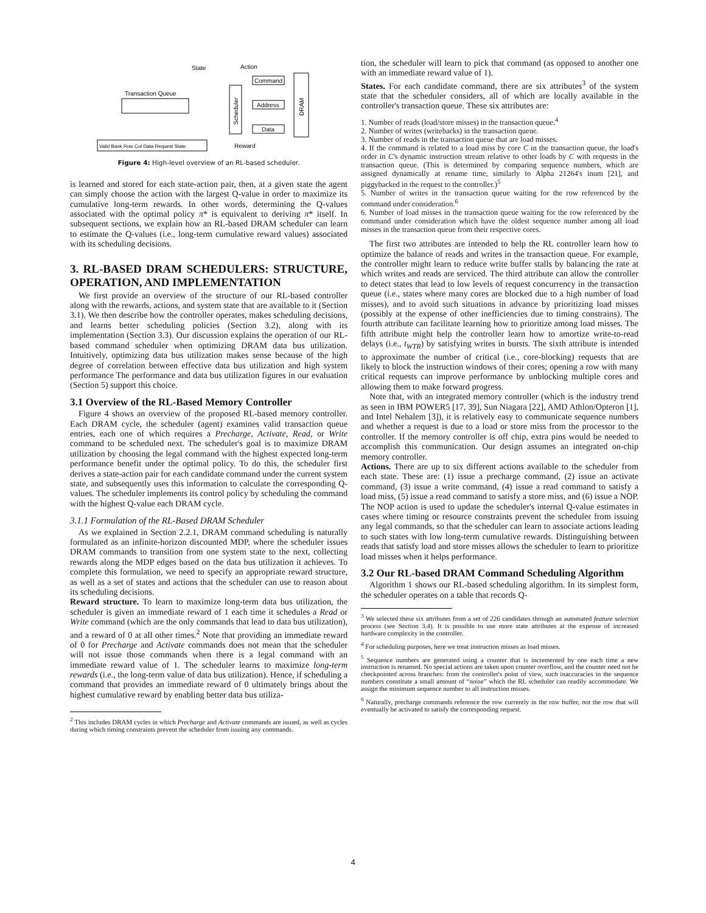State
Action
Transaction Queue
Scheduler
Command
Address
Data
DRAM
Valid Bank Row Col Data Request State
Reward
Figure 4: High-level overview of an RL-based scheduler.
is learned and stored for each state-action pair, then, at a given state the agent can simply choose the action with the largest Q-value in order to maximize its cumulative long-term rewards. In other words, determining the Q-values associated with the optimal policy π* is equivalent to deriving π* itself. In subsequent sections, we explain how an RL-based DRAM scheduler can learn to estimate the Q-values (i.e., long-term cumulative reward values) associated with its scheduling decisions.
3. RL-BASED DRAM SCHEDULERS: STRUCTURE, OPERATION, AND IMPLEMENTATION
We first provide an overview of the structure of our RL-based controller along with the rewards, actions, and system state that are available to it (Section 3.1). We then describe how the controller operates, makes scheduling decisions, and learns better scheduling policies (Section 3.2), along with its implementation (Section 3.3). Our discussion explains the operation of our RL-based command scheduler when optimizing DRAM data bus utilization. Intuitively, optimizing data bus utilization makes sense because of the high degree of correlation between effective data bus utilization and high system performance The performance and data bus utilization figures in our evaluation (Section 5) support this choice.
3.1 Overview of the RL-Based Memory Controller
Figure 4 shows an overview of the proposed RL-based memory controller. Each DRAM cycle, the scheduler (agent) examines valid transaction queue entries, each one of which requires a Precharge, Activate, Read, or Write command to be scheduled next. The scheduler's goal is to maximize DRAM utilization by choosing the legal command with the highest expected long-term performance benefit under the optimal policy. To do this, the scheduler first derives a state-action pair for each candidate command under the current system state, and subsequently uses this information to calculate the corresponding Q-values. The scheduler implements its control policy by scheduling the command with the highest Q-value each DRAM cycle.
3.1.1 Formulation of the RL-Based DRAM Scheduler
As we explained in Section 2.2.1, DRAM command scheduling is naturally formulated as an infinite-horizon discounted MDP, where the scheduler issues DRAM commands to transition from one system state to the next, collecting rewards along the MDP edges based on the data bus utilization it achieves. To complete this formulation, we need to specify an appropriate reward structure, as well as a set of states and actions that the scheduler can use to reason about its scheduling decisions.
Reward structure. To learn to maximize long-term data bus utilization, the scheduler is given an immediate reward of 1 each time it schedules a Read or Write command (which are the only commands that lead to data bus utilization), and a reward of 0 at all other times.<sup>2</sup> Note that providing an immediate reward of 0 for Precharge and Activate commands does not mean that the scheduler will not issue those commands when there is a legal command with an immediate reward value of 1. The scheduler learns to maximize long-term rewards (i.e., the long-term value of data bus utilization). Hence, if scheduling a command that provides an immediate reward of 0 ultimately brings about the highest cumulative reward by enabling better data bus utiliza-
<sup>2</sup> This includes DRAM cycles in which Precharge and Activate commands are issued, as well as cycles during which timing constraints prevent the scheduler from issuing any commands.
tion, the scheduler will learn to pick that command (as opposed to another one with an immediate reward value of 1).
States. For each candidate command, there are six attributes<sup>3</sup> of the system state that the scheduler considers, all of which are locally available in the controller's transaction queue. These six attributes are:
1. Number of reads (load/store misses) in the transaction queue.<sup>4</sup>
2. Number of writes (writebacks) in the transaction queue.
3. Number of reads in the transaction queue that are load misses.
4. If the command is related to a load miss by core C in the transaction queue, the load's order in C's dynamic instruction stream relative to other loads by C with requests in the transaction queue. (This is determined by comparing sequence numbers, which are assigned dynamically at rename time, similarly to Alpha 21264's inum [21], and piggybacked in the request to the controller.)<sup>5</sup>
5. Number of writes in the transaction queue waiting for the row referenced by the command under consideration.<sup>6</sup>
6. Number of load misses in the transaction queue waiting for the row referenced by the command under consideration which have the oldest sequence number among all load misses in the transaction queue from their respective cores.
The first two attributes are intended to help the RL controller learn how to optimize the balance of reads and writes in the transaction queue. For example, the controller might learn to reduce write buffer stalls by balancing the rate at which writes and reads are serviced. The third attribute can allow the controller to detect states that lead to low levels of request concurrency in the transaction queue (i.e., states where many cores are blocked due to a high number of load misses), and to avoid such situations in advance by prioritizing load misses (possibly at the expense of other inefficiencies due to timing constrains). The fourth attribute can facilitate learning how to prioritize among load misses. The fifth attribute might help the controller learn how to amortize write-to-read delays (i.e., t<sub>WTR</sub>) by satisfying writes in bursts. The sixth attribute is intended to approximate the number of critical (i.e., core-blocking) requests that are likely to block the instruction windows of their cores; opening a row with many critical requests can improve performance by unblocking multiple cores and allowing them to make forward progress.
Note that, with an integrated memory controller (which is the industry trend as seen in IBM POWER5 [17, 39], Sun Niagara [22], AMD Athlon/Opteron [1], and Intel Nehalem [3]), it is relatively easy to communicate sequence numbers and whether a request is due to a load or store miss from the processor to the controller. If the memory controller is off chip, extra pins would be needed to accomplish this communication. Our design assumes an integrated on-chip memory controller.
Actions. There are up to six different actions available to the scheduler from each state. These are: (1) issue a precharge command, (2) issue an activate command, (3) issue a write command, (4) issue a read command to satisfy a load miss, (5) issue a read command to satisfy a store miss, and (6) issue a NOP. The NOP action is used to update the scheduler's internal Q-value estimates in cases where timing or resource constraints prevent the scheduler from issuing any legal commands, so that the scheduler can learn to associate actions leading to such states with low long-term cumulative rewards. Distinguishing between reads that satisfy load and store misses allows the scheduler to learn to prioritize load misses when it helps performance.
3.2 Our RL-based DRAM Command Scheduling Algorithm
Algorithm 1 shows our RL-based scheduling algorithm. In its simplest form, the scheduler operates on a table that records Q-
<sup>3</sup> We selected these six attributes from a set of 226 candidates through an automated feature selection process (see Section 3.4). It is possible to use more state attributes at the expense of increased hardware complexity in the controller.
<sup>4</sup> For scheduling purposes, here we treat instruction misses as load misses.
<sup>5</sup> Sequence numbers are generated using a counter that is incremented by one each time a new instruction is renamed. No special actions are taken upon counter overflow, and the counter need not be checkpointed across branches: from the controller's point of view, such inaccuracies in the sequence numbers constitute a small amount of “noise” which the RL scheduler can readily accommodate. We assign the minimum sequence number to all instruction misses.
<sup>6</sup> Naturally, precharge commands reference the row currently in the row buffer, not the row that will eventually be activated to satisfy the corresponding request.
4